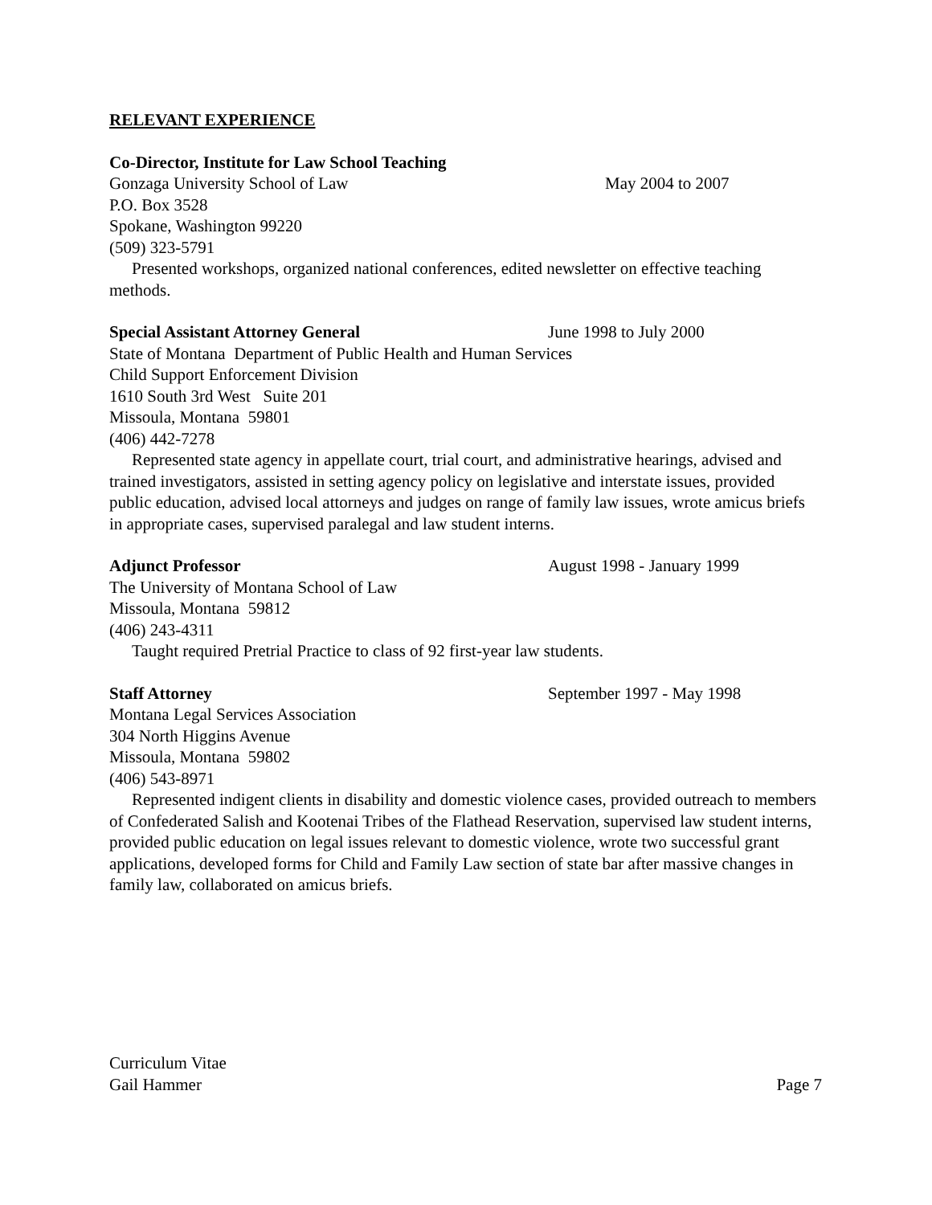RELEVANT EXPERIENCE
Co-Director, Institute for Law School Teaching
Gonzaga University School of Law May 2004 to 2007
P.O. Box 3528
Spokane, Washington 99220
(509) 323-5791
Presented workshops, organized national conferences, edited newsletter on effective teaching methods.
Special Assistant Attorney General June 1998 to July 2000
State of Montana Department of Public Health and Human Services
Child Support Enforcement Division
1610 South 3rd West Suite 201
Missoula, Montana 59801
(406) 442-7278
Represented state agency in appellate court, trial court, and administrative hearings, advised and trained investigators, assisted in setting agency policy on legislative and interstate issues, provided public education, advised local attorneys and judges on range of family law issues, wrote amicus briefs in appropriate cases, supervised paralegal and law student interns.
Adjunct Professor August 1998 - January 1999
The University of Montana School of Law
Missoula, Montana 59812
(406) 243-4311
Taught required Pretrial Practice to class of 92 first-year law students.
Staff Attorney September 1997 - May 1998
Montana Legal Services Association
304 North Higgins Avenue
Missoula, Montana 59802
(406) 543-8971
Represented indigent clients in disability and domestic violence cases, provided outreach to members of Confederated Salish and Kootenai Tribes of the Flathead Reservation, supervised law student interns, provided public education on legal issues relevant to domestic violence, wrote two successful grant applications, developed forms for Child and Family Law section of state bar after massive changes in family law, collaborated on amicus briefs.
Curriculum Vitae
Gail Hammer Page 7